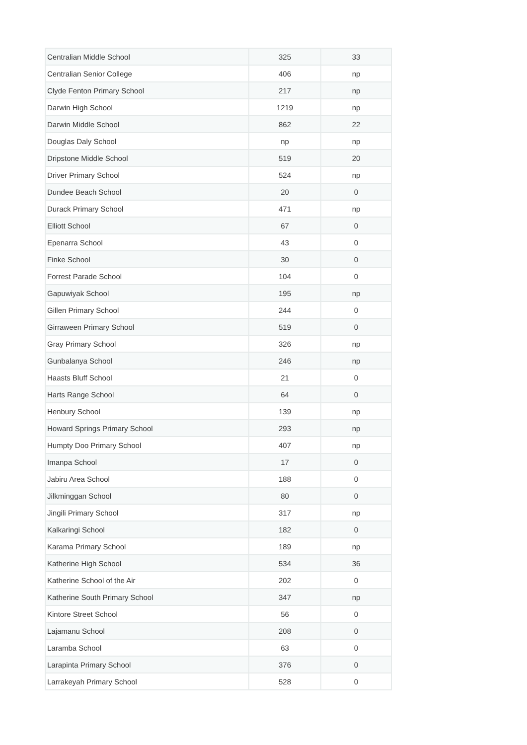| Centralian Middle School | 325 | 33 |
| Centralian Senior College | 406 | np |
| Clyde Fenton Primary School | 217 | np |
| Darwin High School | 1219 | np |
| Darwin Middle School | 862 | 22 |
| Douglas Daly School | np | np |
| Dripstone Middle School | 519 | 20 |
| Driver Primary School | 524 | np |
| Dundee Beach School | 20 | 0 |
| Durack Primary School | 471 | np |
| Elliott School | 67 | 0 |
| Epenarra School | 43 | 0 |
| Finke School | 30 | 0 |
| Forrest Parade School | 104 | 0 |
| Gapuwiyak School | 195 | np |
| Gillen Primary School | 244 | 0 |
| Girraween Primary School | 519 | 0 |
| Gray Primary School | 326 | np |
| Gunbalanya School | 246 | np |
| Haasts Bluff School | 21 | 0 |
| Harts Range School | 64 | 0 |
| Henbury School | 139 | np |
| Howard Springs Primary School | 293 | np |
| Humpty Doo Primary School | 407 | np |
| Imanpa School | 17 | 0 |
| Jabiru Area School | 188 | 0 |
| Jilkminggan School | 80 | 0 |
| Jingili Primary School | 317 | np |
| Kalkaringi School | 182 | 0 |
| Karama Primary School | 189 | np |
| Katherine High School | 534 | 36 |
| Katherine School of the Air | 202 | 0 |
| Katherine South Primary School | 347 | np |
| Kintore Street School | 56 | 0 |
| Lajamanu School | 208 | 0 |
| Laramba School | 63 | 0 |
| Larapinta Primary School | 376 | 0 |
| Larrakeyah Primary School | 528 | 0 |